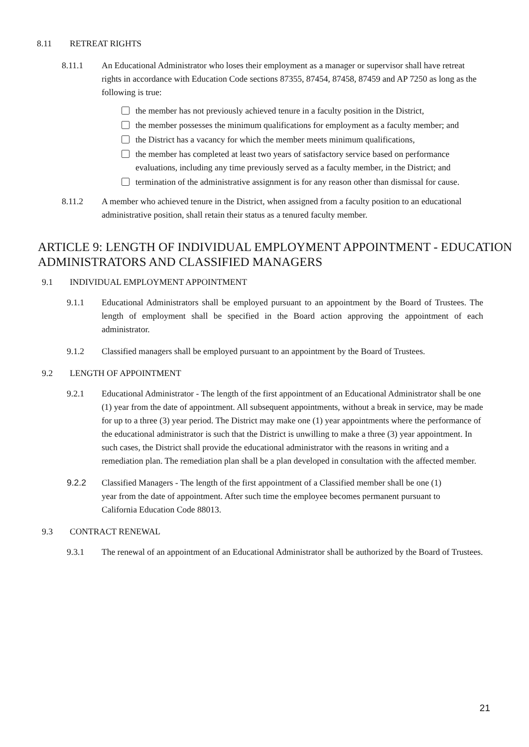8.11 RETREAT RIGHTS
8.11.1 An Educational Administrator who loses their employment as a manager or supervisor shall have retreat rights in accordance with Education Code sections 87355, 87454, 87458, 87459 and AP 7250 as long as the following is true:
the member has not previously achieved tenure in a faculty position in the District,
the member possesses the minimum qualifications for employment as a faculty member; and
the District has a vacancy for which the member meets minimum qualifications,
the member has completed at least two years of satisfactory service based on performance evaluations, including any time previously served as a faculty member, in the District; and
termination of the administrative assignment is for any reason other than dismissal for cause.
8.11.2 A member who achieved tenure in the District, when assigned from a faculty position to an educational administrative position, shall retain their status as a tenured faculty member.
ARTICLE 9: LENGTH OF INDIVIDUAL EMPLOYMENT APPOINTMENT - EDUCATION ADMINISTRATORS AND CLASSIFIED MANAGERS
9.1 INDIVIDUAL EMPLOYMENT APPOINTMENT
9.1.1 Educational Administrators shall be employed pursuant to an appointment by the Board of Trustees. The length of employment shall be specified in the Board action approving the appointment of each administrator.
9.1.2 Classified managers shall be employed pursuant to an appointment by the Board of Trustees.
9.2 LENGTH OF APPOINTMENT
9.2.1 Educational Administrator - The length of the first appointment of an Educational Administrator shall be one (1) year from the date of appointment. All subsequent appointments, without a break in service, may be made for up to a three (3) year period. The District may make one (1) year appointments where the performance of the educational administrator is such that the District is unwilling to make a three (3) year appointment. In such cases, the District shall provide the educational administrator with the reasons in writing and a remediation plan. The remediation plan shall be a plan developed in consultation with the affected member.
9.2.2 Classified Managers - The length of the first appointment of a Classified member shall be one (1) year from the date of appointment. After such time the employee becomes permanent pursuant to California Education Code 88013.
9.3 CONTRACT RENEWAL
9.3.1 The renewal of an appointment of an Educational Administrator shall be authorized by the Board of Trustees.
21